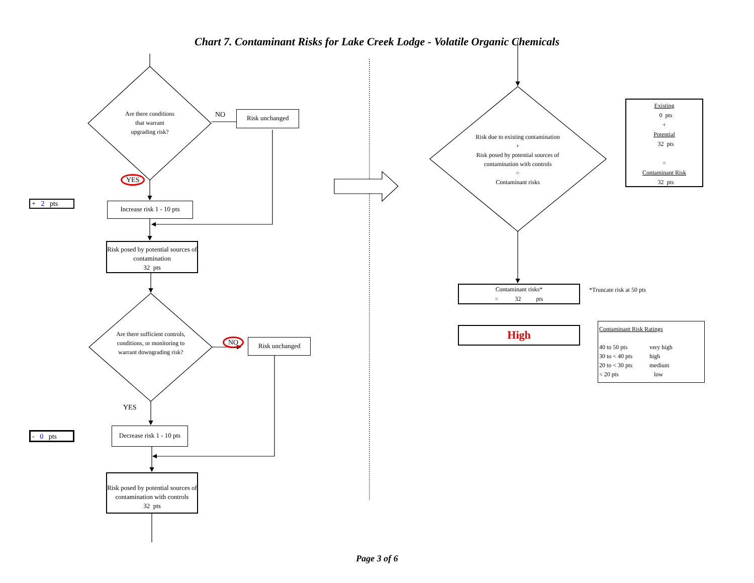Chart 7. Contaminant Risks for Lake Creek Lodge - Volatile Organic Chemicals
Are there conditions
that warrant
upgrading risk?
NO
Risk unchanged
YES
+ 2 pts
Increase risk 1 - 10 pts
Risk posed by potential sources of contamination
32 pts
Are there sufficient controls, conditions, or monitoring to warrant downgrading risk?
NO
Risk unchanged
YES
- 0 pts
Decrease risk 1 - 10 pts
Risk posed by potential sources of contamination with controls
32 pts
Risk due to existing contamination
+
Risk posed by potential sources of contamination with controls
=
Contaminant risks
Existing
0 pts
+
Potential
32 pts
=
Contaminant Risk
32 pts
Contaminant risks*
= 32 pts
*Truncate risk at 50 pts
High
Contaminant Risk Ratings
40 to 50 pts very high 30 to < 40 pts high 20 to < 30 pts medium < 20 pts low
Page 3 of 6